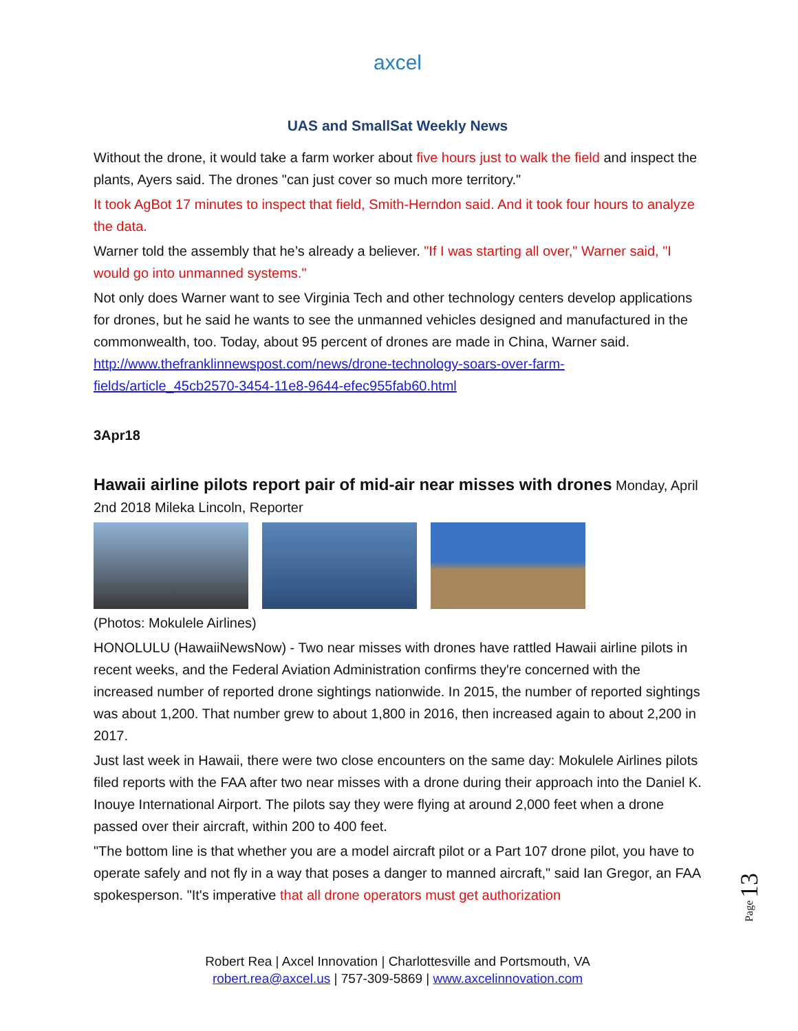axcel
UAS and SmallSat Weekly News
Without the drone, it would take a farm worker about five hours just to walk the field and inspect the plants, Ayers said. The drones "can just cover so much more territory."
It took AgBot 17 minutes to inspect that field, Smith-Herndon said. And it took four hours to analyze the data.
Warner told the assembly that he’s already a believer. "If I was starting all over," Warner said, "I would go into unmanned systems."
Not only does Warner want to see Virginia Tech and other technology centers develop applications for drones, but he said he wants to see the unmanned vehicles designed and manufactured in the commonwealth, too. Today, about 95 percent of drones are made in China, Warner said. http://www.thefranklinnewspost.com/news/drone-technology-soars-over-farm-fields/article_45cb2570-3454-11e8-9644-efec955fab60.html
3Apr18
Hawaii airline pilots report pair of mid-air near misses with drones Monday, April 2nd 2018 Mileka Lincoln, Reporter
(Photos: Mokulele Airlines)
HONOLULU (HawaiiNewsNow) - Two near misses with drones have rattled Hawaii airline pilots in recent weeks, and the Federal Aviation Administration confirms they're concerned with the increased number of reported drone sightings nationwide. In 2015, the number of reported sightings was about 1,200. That number grew to about 1,800 in 2016, then increased again to about 2,200 in 2017.
Just last week in Hawaii, there were two close encounters on the same day: Mokulele Airlines pilots filed reports with the FAA after two near misses with a drone during their approach into the Daniel K. Inouye International Airport. The pilots say they were flying at around 2,000 feet when a drone passed over their aircraft, within 200 to 400 feet.
"The bottom line is that whether you are a model aircraft pilot or a Part 107 drone pilot, you have to operate safely and not fly in a way that poses a danger to manned aircraft," said Ian Gregor, an FAA spokesperson. "It's imperative that all drone operators must get authorization
Robert Rea | Axcel Innovation | Charlottesville and Portsmouth, VA
robert.rea@axcel.us | 757-309-5869 | www.axcelinnovation.com
Page 13